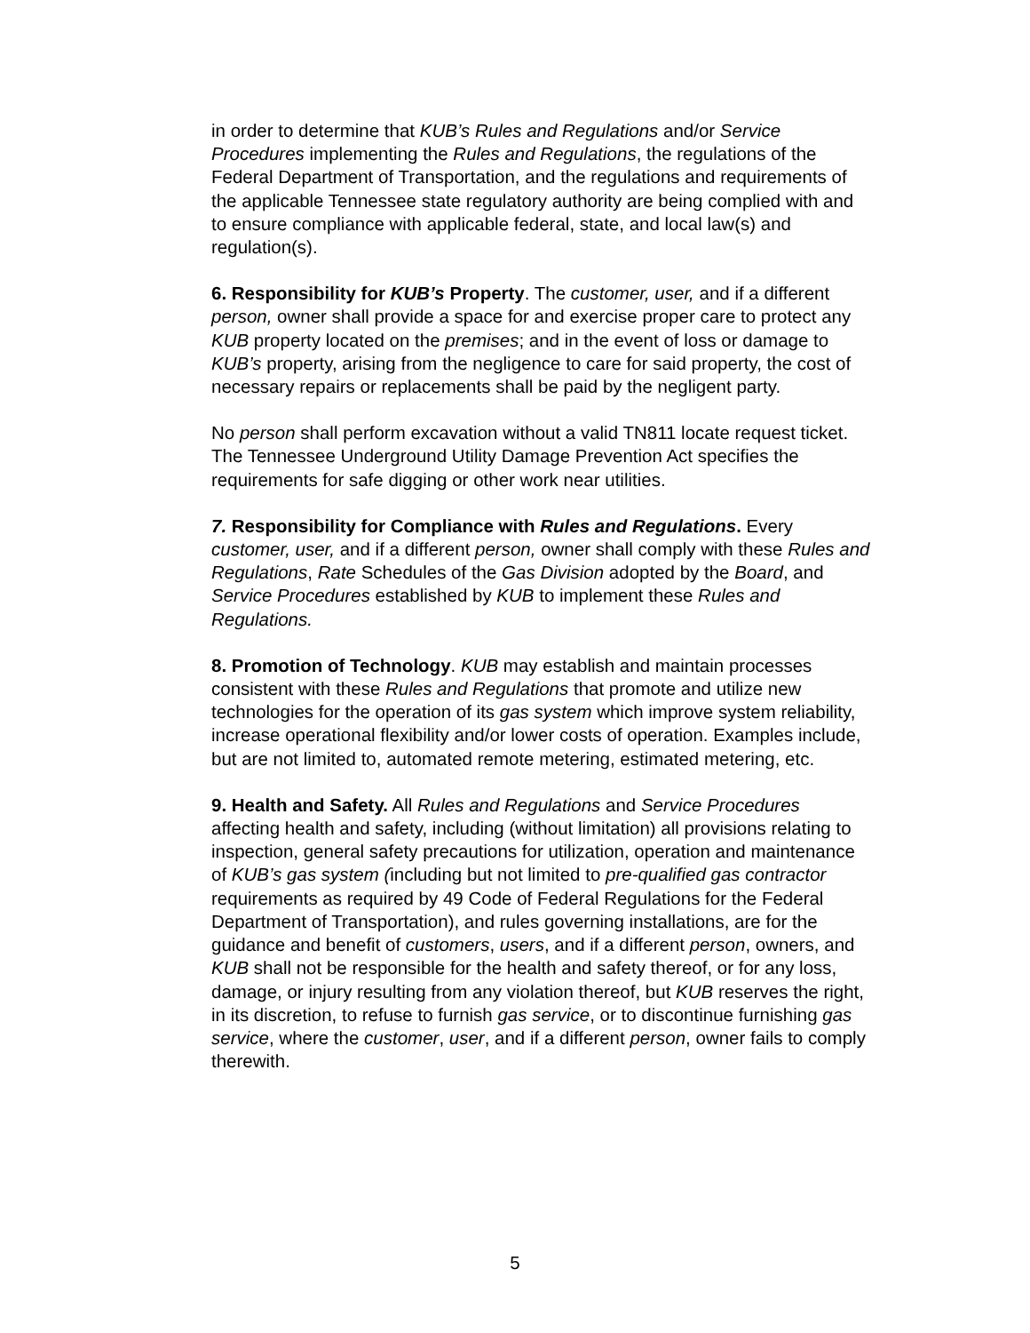in order to determine that KUB’s Rules and Regulations and/or Service Procedures implementing the Rules and Regulations, the regulations of the Federal Department of Transportation, and the regulations and requirements of the applicable Tennessee state regulatory authority are being complied with and to ensure compliance with applicable federal, state, and local law(s) and regulation(s).
6. Responsibility for KUB’s Property. The customer, user, and if a different person, owner shall provide a space for and exercise proper care to protect any KUB property located on the premises; and in the event of loss or damage to KUB’s property, arising from the negligence to care for said property, the cost of necessary repairs or replacements shall be paid by the negligent party.
No person shall perform excavation without a valid TN811 locate request ticket. The Tennessee Underground Utility Damage Prevention Act specifies the requirements for safe digging or other work near utilities.
7. Responsibility for Compliance with Rules and Regulations. Every customer, user, and if a different person, owner shall comply with these Rules and Regulations, Rate Schedules of the Gas Division adopted by the Board, and Service Procedures established by KUB to implement these Rules and Regulations.
8. Promotion of Technology. KUB may establish and maintain processes consistent with these Rules and Regulations that promote and utilize new technologies for the operation of its gas system which improve system reliability, increase operational flexibility and/or lower costs of operation. Examples include, but are not limited to, automated remote metering, estimated metering, etc.
9. Health and Safety. All Rules and Regulations and Service Procedures affecting health and safety, including (without limitation) all provisions relating to inspection, general safety precautions for utilization, operation and maintenance of KUB’s gas system (including but not limited to pre-qualified gas contractor requirements as required by 49 Code of Federal Regulations for the Federal Department of Transportation), and rules governing installations, are for the guidance and benefit of customers, users, and if a different person, owners, and KUB shall not be responsible for the health and safety thereof, or for any loss, damage, or injury resulting from any violation thereof, but KUB reserves the right, in its discretion, to refuse to furnish gas service, or to discontinue furnishing gas service, where the customer, user, and if a different person, owner fails to comply therewith.
5